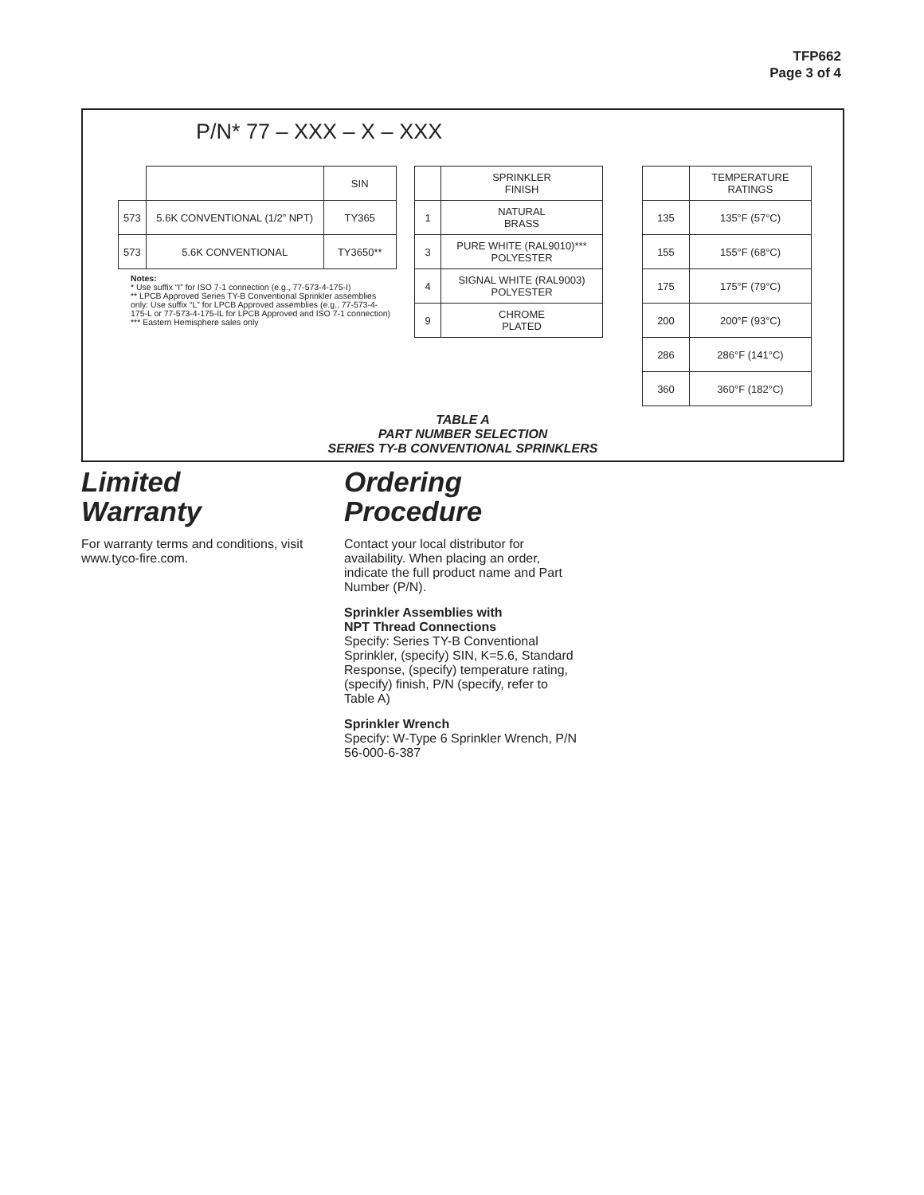TFP662
Page 3 of 4
P/N* 77 – XXX – X – XXX
| | | SIN |
| 573 | 5.6K CONVENTIONAL (1/2” NPT) | TY365 |
| 573 | 5.6K CONVENTIONAL | TY3650** |
Notes:
* Use suffix “I” for ISO 7-1 connection (e.g., 77-573-4-175-I)
** LPCB Approved Series TY-B Conventional Sprinkler assemblies only: Use suffix “L” for LPCB Approved assemblies (e.g., 77-573-4-175-L or 77-573-4-175-IL for LPCB Approved and ISO 7-1 connection)
*** Eastern Hemisphere sales only
| | SPRINKLER FINISH |
| 1 | NATURAL BRASS |
| 3 | PURE WHITE (RAL9010)*** POLYESTER |
| 4 | SIGNAL WHITE (RAL9003) POLYESTER |
| 9 | CHROME PLATED |
| | TEMPERATURE RATINGS |
| 135 | 135°F (57°C) |
| 155 | 155°F (68°C) |
| 175 | 175°F (79°C) |
| 200 | 200°F (93°C) |
| 286 | 286°F (141°C) |
| 360 | 360°F (182°C) |
TABLE A
PART NUMBER SELECTION
SERIES TY-B CONVENTIONAL SPRINKLERS
Limited
Warranty
For warranty terms and conditions, visit www.tyco-fire.com.
Ordering
Procedure
Contact your local distributor for availability. When placing an order, indicate the full product name and Part Number (P/N).
Sprinkler Assemblies with
NPT Thread Connections
Specify: Series TY-B Conventional Sprinkler, (specify) SIN, K=5.6, Standard Response, (specify) temperature rating, (specify) finish, P/N (specify, refer to Table A)
Sprinkler Wrench
Specify: W-Type 6 Sprinkler Wrench, P/N 56-000-6-387